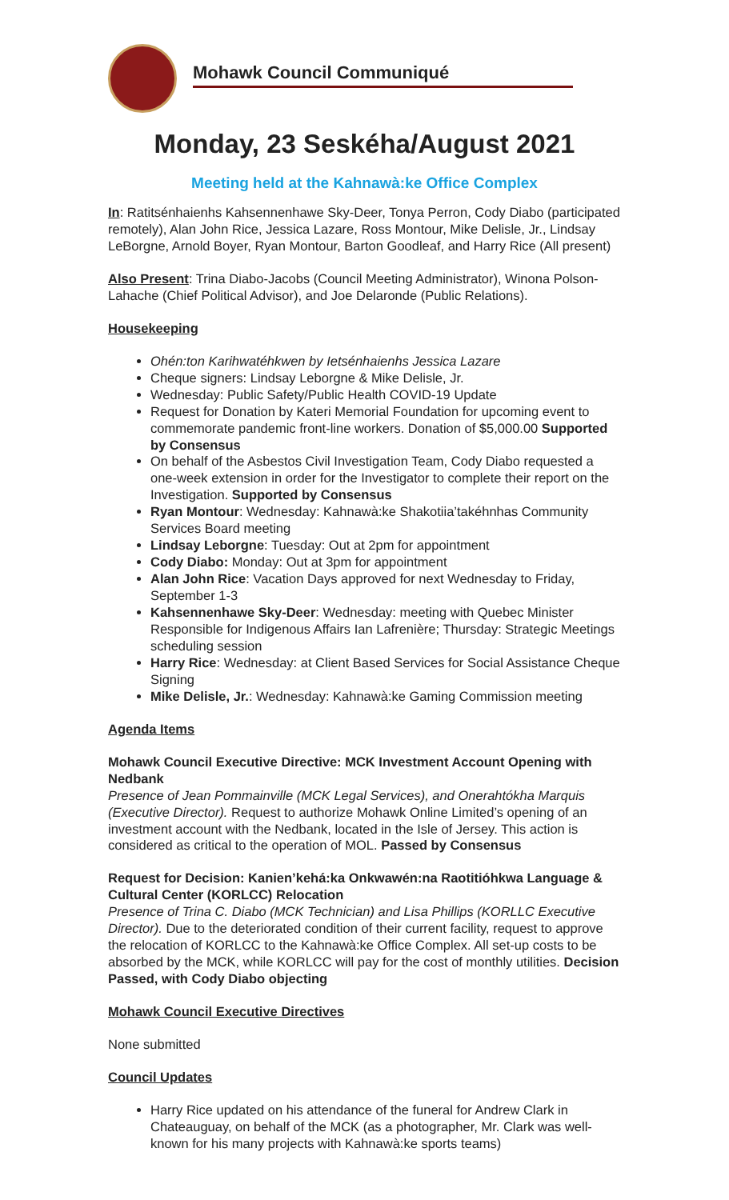Mohawk Council Communiqué
Monday, 23 Seskéha/August 2021
Meeting held at the Kahnawà:ke Office Complex
In: Ratitsénhaienhs Kahsennenhawe Sky-Deer, Tonya Perron, Cody Diabo (participated remotely), Alan John Rice, Jessica Lazare, Ross Montour, Mike Delisle, Jr., Lindsay LeBorgne, Arnold Boyer, Ryan Montour, Barton Goodleaf, and Harry Rice (All present)
Also Present: Trina Diabo-Jacobs (Council Meeting Administrator), Winona Polson-Lahache (Chief Political Advisor), and Joe Delaronde (Public Relations).
Housekeeping
Ohén:ton Karihwatéhkwen by Ietsénhaienhs Jessica Lazare
Cheque signers: Lindsay Leborgne & Mike Delisle, Jr.
Wednesday: Public Safety/Public Health COVID-19 Update
Request for Donation by Kateri Memorial Foundation for upcoming event to commemorate pandemic front-line workers. Donation of $5,000.00 Supported by Consensus
On behalf of the Asbestos Civil Investigation Team, Cody Diabo requested a one-week extension in order for the Investigator to complete their report on the Investigation. Supported by Consensus
Ryan Montour: Wednesday: Kahnawà:ke Shakotiia’takéhnhas Community Services Board meeting
Lindsay Leborgne: Tuesday: Out at 2pm for appointment
Cody Diabo: Monday: Out at 3pm for appointment
Alan John Rice: Vacation Days approved for next Wednesday to Friday, September 1-3
Kahsennenhawe Sky-Deer: Wednesday: meeting with Quebec Minister Responsible for Indigenous Affairs Ian Lafrenière; Thursday: Strategic Meetings scheduling session
Harry Rice: Wednesday: at Client Based Services for Social Assistance Cheque Signing
Mike Delisle, Jr.: Wednesday: Kahnawà:ke Gaming Commission meeting
Agenda Items
Mohawk Council Executive Directive: MCK Investment Account Opening with Nedbank
Presence of Jean Pommainville (MCK Legal Services), and Onerahtókha Marquis (Executive Director). Request to authorize Mohawk Online Limited’s opening of an investment account with the Nedbank, located in the Isle of Jersey. This action is considered as critical to the operation of MOL. Passed by Consensus
Request for Decision: Kanien’kehá:ka Onkwawén:na Raotitióhkwa Language & Cultural Center (KORLCC) Relocation
Presence of Trina C. Diabo (MCK Technician) and Lisa Phillips (KORLLC Executive Director). Due to the deteriorated condition of their current facility, request to approve the relocation of KORLCC to the Kahnawà:ke Office Complex. All set-up costs to be absorbed by the MCK, while KORLCC will pay for the cost of monthly utilities. Decision Passed, with Cody Diabo objecting
Mohawk Council Executive Directives
None submitted
Council Updates
Harry Rice updated on his attendance of the funeral for Andrew Clark in Chateauguay, on behalf of the MCK (as a photographer, Mr. Clark was well-known for his many projects with Kahnawà:ke sports teams)